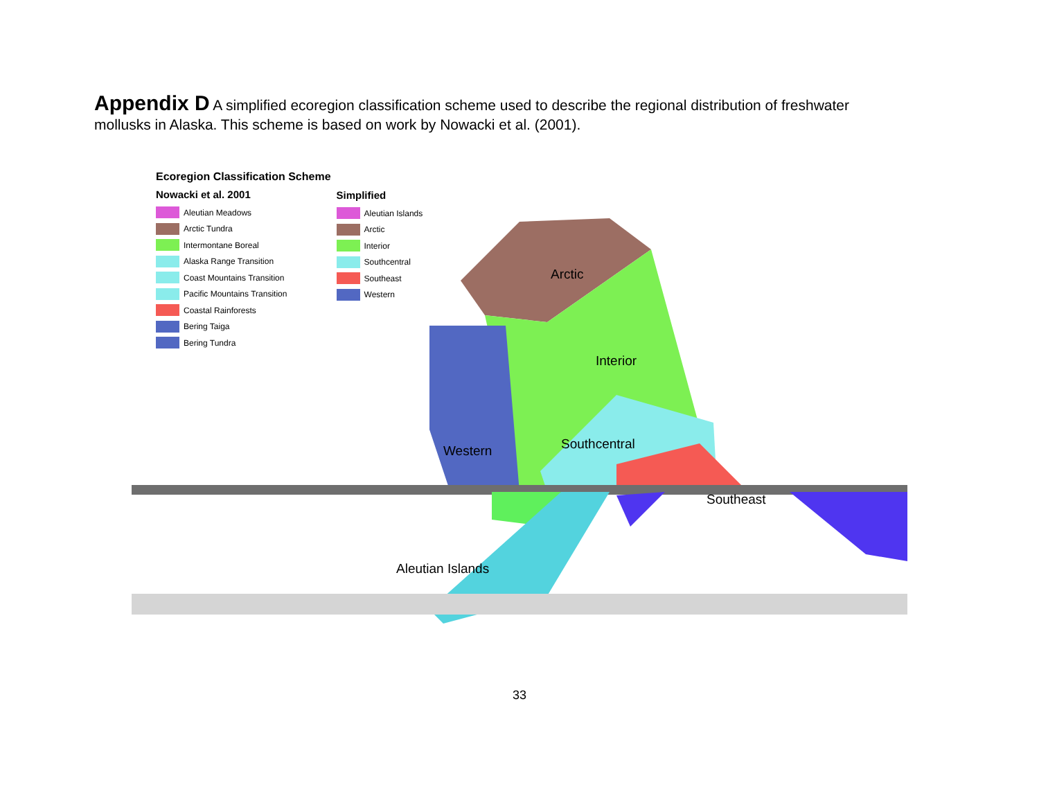Appendix D A simplified ecoregion classification scheme used to describe the regional distribution of freshwater mollusks in Alaska. This scheme is based on work by Nowacki et al. (2001).
Ecoregion Classification Scheme
Nowacki et al. 2001
Aleutian Meadows
Arctic Tundra
Intermontane Boreal
Alaska Range Transition
Coast Mountains Transition
Pacific Mountains Transition
Coastal Rainforests
Bering Taiga
Bering Tundra
Simplified
Aleutian Islands
Arctic
Interior
Southcentral
Southeast
Western
Arctic
Interior
Western Southcentral
Southeast
Aleutian Islands
33